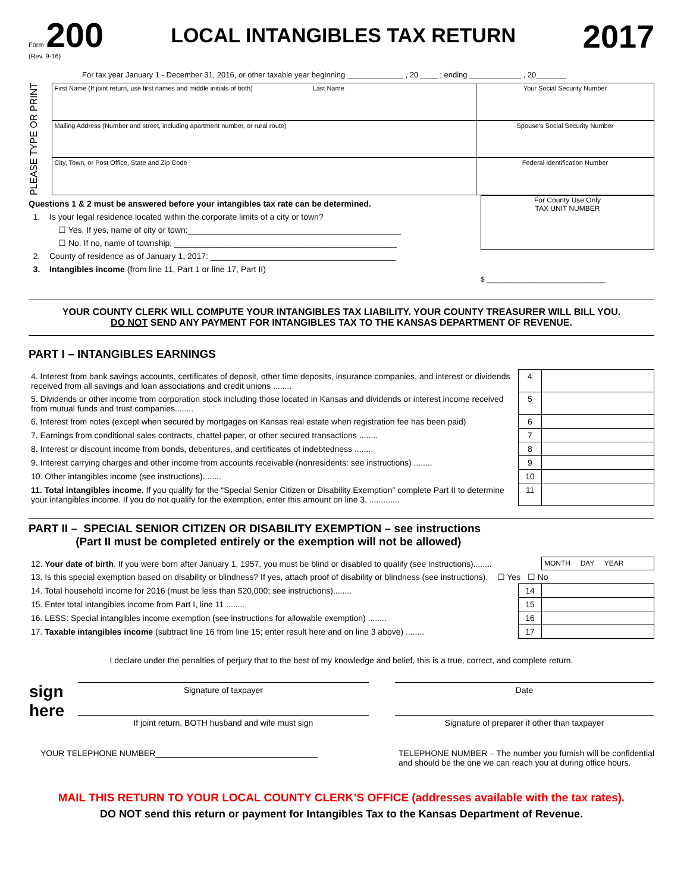Form 200
(Rev. 9-16)
LOCAL INTANGIBLES TAX RETURN
2017
For tax year January 1 - December 31, 2016, or other taxable year beginning _____________ , 20 ____ ; ending ____________ , 20_______
PLEASE TYPE OR PRINT
| First Name (If joint return, use first names and middle initials of both) Last Name | Your Social Security Number |
| Mailing Address (Number and street, including apartment number, or rural route) | Spouse’s Social Security Number |
| City, Town, or Post Office, State and Zip Code | Federal Identification Number |
Questions 1 & 2 must be answered before your intangibles tax rate can be determined.
1. Is your legal residence located within the corporate limits of a city or town?
☐ Yes. If yes, name of city or town:______________________________________________
☐ No. If no, name of township: ________________________________________________
2. County of residence as of January 1, 2017: ________________________________________
3. Intangibles income (from line 11, Part 1 or line 17, Part II)
For County Use Only
TAX UNIT NUMBER
$ ______________________________
YOUR COUNTY CLERK WILL COMPUTE YOUR INTANGIBLES TAX LIABILITY. YOUR COUNTY TREASURER WILL BILL YOU.
DO NOT SEND ANY PAYMENT FOR INTANGIBLES TAX TO THE KANSAS DEPARTMENT OF REVENUE.
PART I – INTANGIBLES EARNINGS
| 4. Interest from bank savings accounts, certificates of deposit, other time deposits, insurance companies, and interest or dividends received from all savings and loan associations and credit unions ........ | 4 | |
| 5. Dividends or other income from corporation stock including those located in Kansas and dividends or interest income received from mutual funds and trust companies........ | 5 | |
| 6. Interest from notes (except when secured by mortgages on Kansas real estate when registration fee has been paid) | 6 | |
| 7. Earnings from conditional sales contracts, chattel paper, or other secured transactions ........ | 7 | |
| 8. Interest or discount income from bonds, debentures, and certificates of indebtedness ........ | 8 | |
| 9. Interest carrying charges and other income from accounts receivable (nonresidents: see instructions) ........ | 9 | |
| 10. Other intangibles income (see instructions)........ | 10 | |
| 11. Total intangibles income. If you qualify for the “Special Senior Citizen or Disability Exemption” complete Part II to determine your intangibles income. If you do not qualify for the exemption, enter this amount on line 3. ............. | 11 | |
PART II – SPECIAL SENIOR CITIZEN OR DISABILITY EXEMPTION – see instructions
(Part II must be completed entirely or the exemption will not be allowed)
| 12. Your date of birth . If you were born after January 1, 1957, you must be blind or disabled to qualify (see instructions)........ | | MONTH DAY YEAR |
| 13. Is this special exemption based on disability or blindness? If yes, attach proof of disability or blindness (see instructions). ☐ Yes ☐ No | | |
| 14. Total household income for 2016 (must be less than $20,000; see instructions)........ | 14 | |
| 15. Enter total intangibles income from Part I, line 11 ........ | 15 | |
| 16. LESS: Special intangibles income exemption (see instructions for allowable exemption) ........ | 16 | |
| 17. Taxable intangibles income (subtract line 16 from line 15; enter result here and on line 3 above) ........ | 17 | |
I declare under the penalties of perjury that to the best of my knowledge and belief, this is a true, correct, and complete return.
| sign here | Signature of taxpayer If joint return, BOTH husband and wife must sign | | Date Signature of preparer if other than taxpayer |
YOUR TELEPHONE NUMBER___________________________________ TELEPHONE NUMBER – The number you furnish will be confidential
and should be the one we can reach you at during office hours.
MAIL THIS RETURN TO YOUR LOCAL COUNTY CLERK’S OFFICE (addresses available with the tax rates).
DO NOT send this return or payment for Intangibles Tax to the Kansas Department of Revenue.